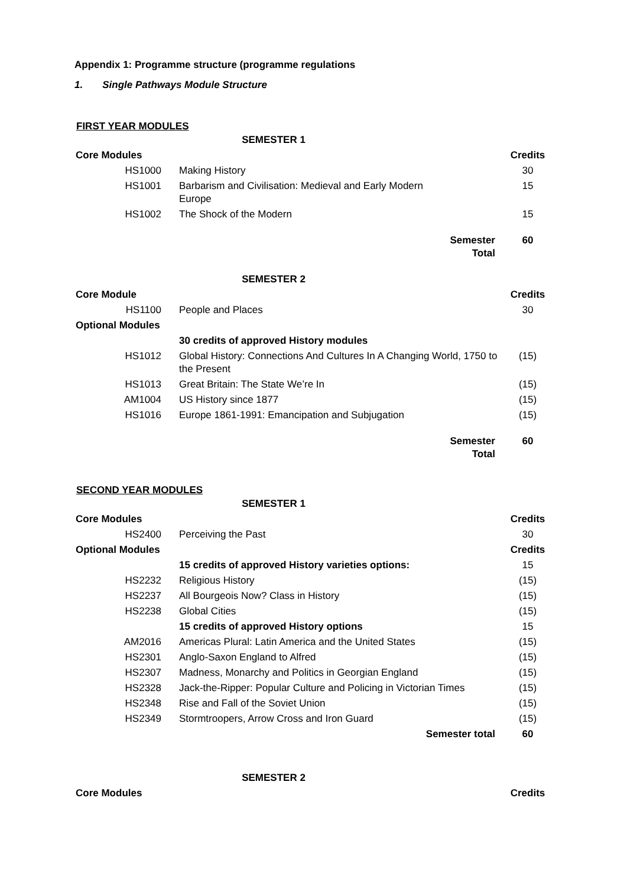Appendix 1: Programme structure (programme regulations
1. Single Pathways Module Structure
FIRST YEAR MODULES
| SEMESTER 1 | | |
| Core Modules | | Credits |
| HS1000 | Making History | 30 |
| HS1001 | Barbarism and Civilisation: Medieval and Early Modern Europe | 15 |
| HS1002 | The Shock of the Modern | 15 |
| | Semester Total | 60 |
| SEMESTER 2 | | |
| Core Module | | Credits |
| HS1100 | People and Places | 30 |
| Optional Modules | | |
| | 30 credits of approved History modules | |
| HS1012 | Global History: Connections And Cultures In A Changing World, 1750 to the Present | (15) |
| HS1013 | Great Britain: The State We’re In | (15) |
| AM1004 | US History since 1877 | (15) |
| HS1016 | Europe 1861-1991: Emancipation and Subjugation | (15) |
| | Semester Total | 60 |
SECOND YEAR MODULES
| SEMESTER 1 | | |
| Core Modules | | Credits |
| HS2400 | Perceiving the Past | 30 |
| Optional Modules | | Credits |
| | 15 credits of approved History varieties options: | 15 |
| HS2232 | Religious History | (15) |
| HS2237 | All Bourgeois Now? Class in History | (15) |
| HS2238 | Global Cities | (15) |
| | 15 credits of approved History options | 15 |
| AM2016 | Americas Plural: Latin America and the United States | (15) |
| HS2301 | Anglo-Saxon England to Alfred | (15) |
| HS2307 | Madness, Monarchy and Politics in Georgian England | (15) |
| HS2328 | Jack-the-Ripper: Popular Culture and Policing in Victorian Times | (15) |
| HS2348 | Rise and Fall of the Soviet Union | (15) |
| HS2349 | Stormtroopers, Arrow Cross and Iron Guard | (15) |
| | Semester total | 60 |
| SEMESTER 2 | | |
| Core Modules | | Credits |